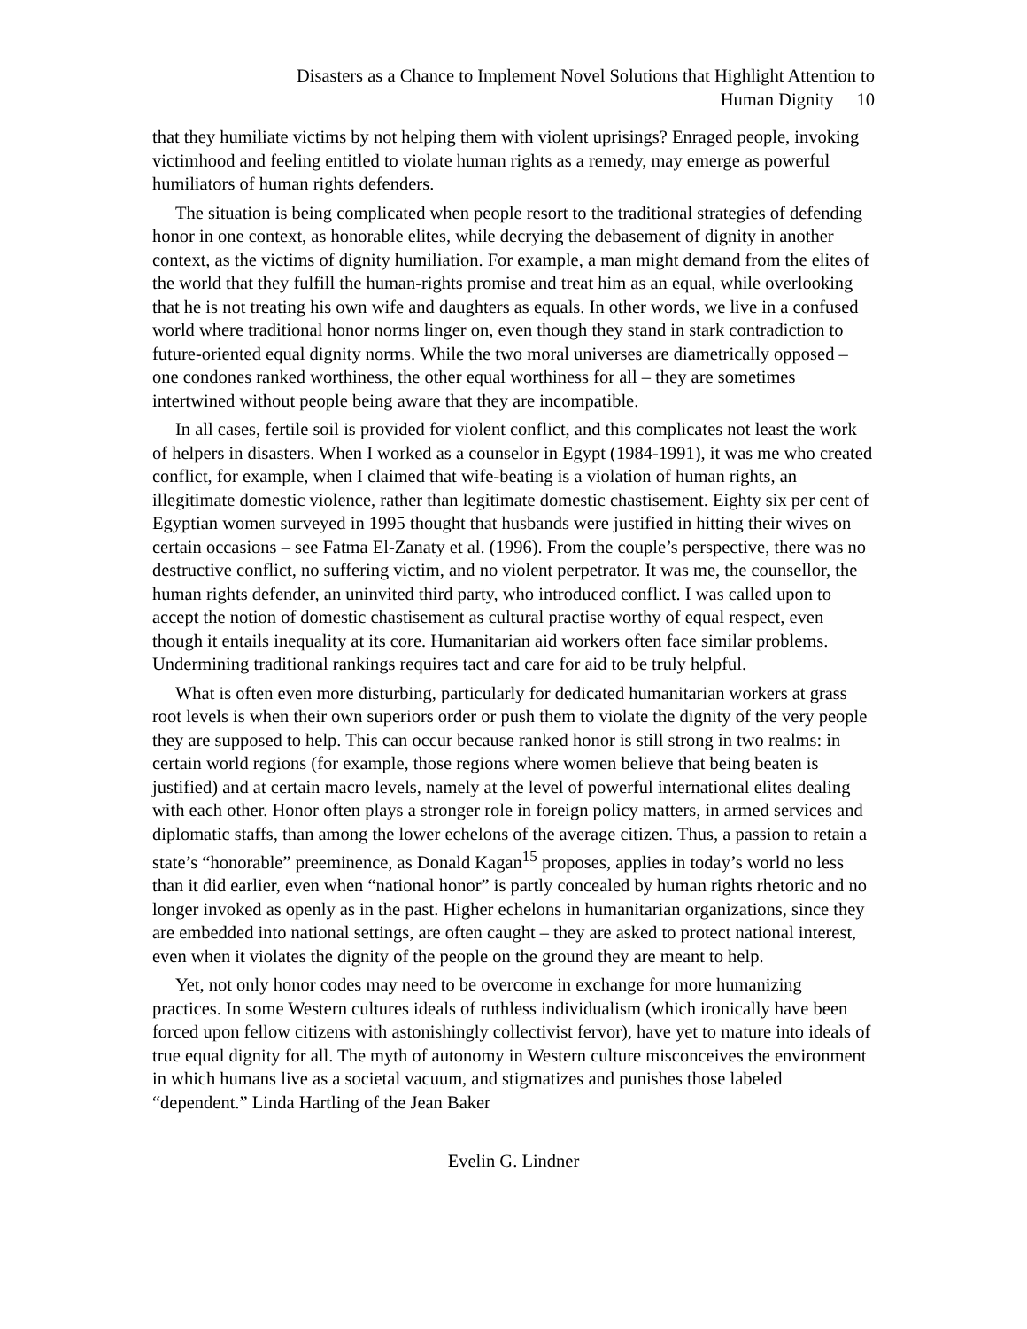Disasters as a Chance to Implement Novel Solutions that Highlight Attention to
Human Dignity 10
that they humiliate victims by not helping them with violent uprisings? Enraged people, invoking victimhood and feeling entitled to violate human rights as a remedy, may emerge as powerful humiliators of human rights defenders.
The situation is being complicated when people resort to the traditional strategies of defending honor in one context, as honorable elites, while decrying the debasement of dignity in another context, as the victims of dignity humiliation. For example, a man might demand from the elites of the world that they fulfill the human-rights promise and treat him as an equal, while overlooking that he is not treating his own wife and daughters as equals. In other words, we live in a confused world where traditional honor norms linger on, even though they stand in stark contradiction to future-oriented equal dignity norms. While the two moral universes are diametrically opposed – one condones ranked worthiness, the other equal worthiness for all – they are sometimes intertwined without people being aware that they are incompatible.
In all cases, fertile soil is provided for violent conflict, and this complicates not least the work of helpers in disasters. When I worked as a counselor in Egypt (1984-1991), it was me who created conflict, for example, when I claimed that wife-beating is a violation of human rights, an illegitimate domestic violence, rather than legitimate domestic chastisement. Eighty six per cent of Egyptian women surveyed in 1995 thought that husbands were justified in hitting their wives on certain occasions – see Fatma El-Zanaty et al. (1996). From the couple’s perspective, there was no destructive conflict, no suffering victim, and no violent perpetrator. It was me, the counsellor, the human rights defender, an uninvited third party, who introduced conflict. I was called upon to accept the notion of domestic chastisement as cultural practise worthy of equal respect, even though it entails inequality at its core. Humanitarian aid workers often face similar problems. Undermining traditional rankings requires tact and care for aid to be truly helpful.
What is often even more disturbing, particularly for dedicated humanitarian workers at grass root levels is when their own superiors order or push them to violate the dignity of the very people they are supposed to help. This can occur because ranked honor is still strong in two realms: in certain world regions (for example, those regions where women believe that being beaten is justified) and at certain macro levels, namely at the level of powerful international elites dealing with each other. Honor often plays a stronger role in foreign policy matters, in armed services and diplomatic staffs, than among the lower echelons of the average citizen. Thus, a passion to retain a state’s “honorable” preeminence, as Donald Kagan<sup>15</sup> proposes, applies in today’s world no less than it did earlier, even when “national honor” is partly concealed by human rights rhetoric and no longer invoked as openly as in the past. Higher echelons in humanitarian organizations, since they are embedded into national settings, are often caught – they are asked to protect national interest, even when it violates the dignity of the people on the ground they are meant to help.
Yet, not only honor codes may need to be overcome in exchange for more humanizing practices. In some Western cultures ideals of ruthless individualism (which ironically have been forced upon fellow citizens with astonishingly collectivist fervor), have yet to mature into ideals of true equal dignity for all. The myth of autonomy in Western culture misconceives the environment in which humans live as a societal vacuum, and stigmatizes and punishes those labeled “dependent.” Linda Hartling of the Jean Baker
Evelin G. Lindner